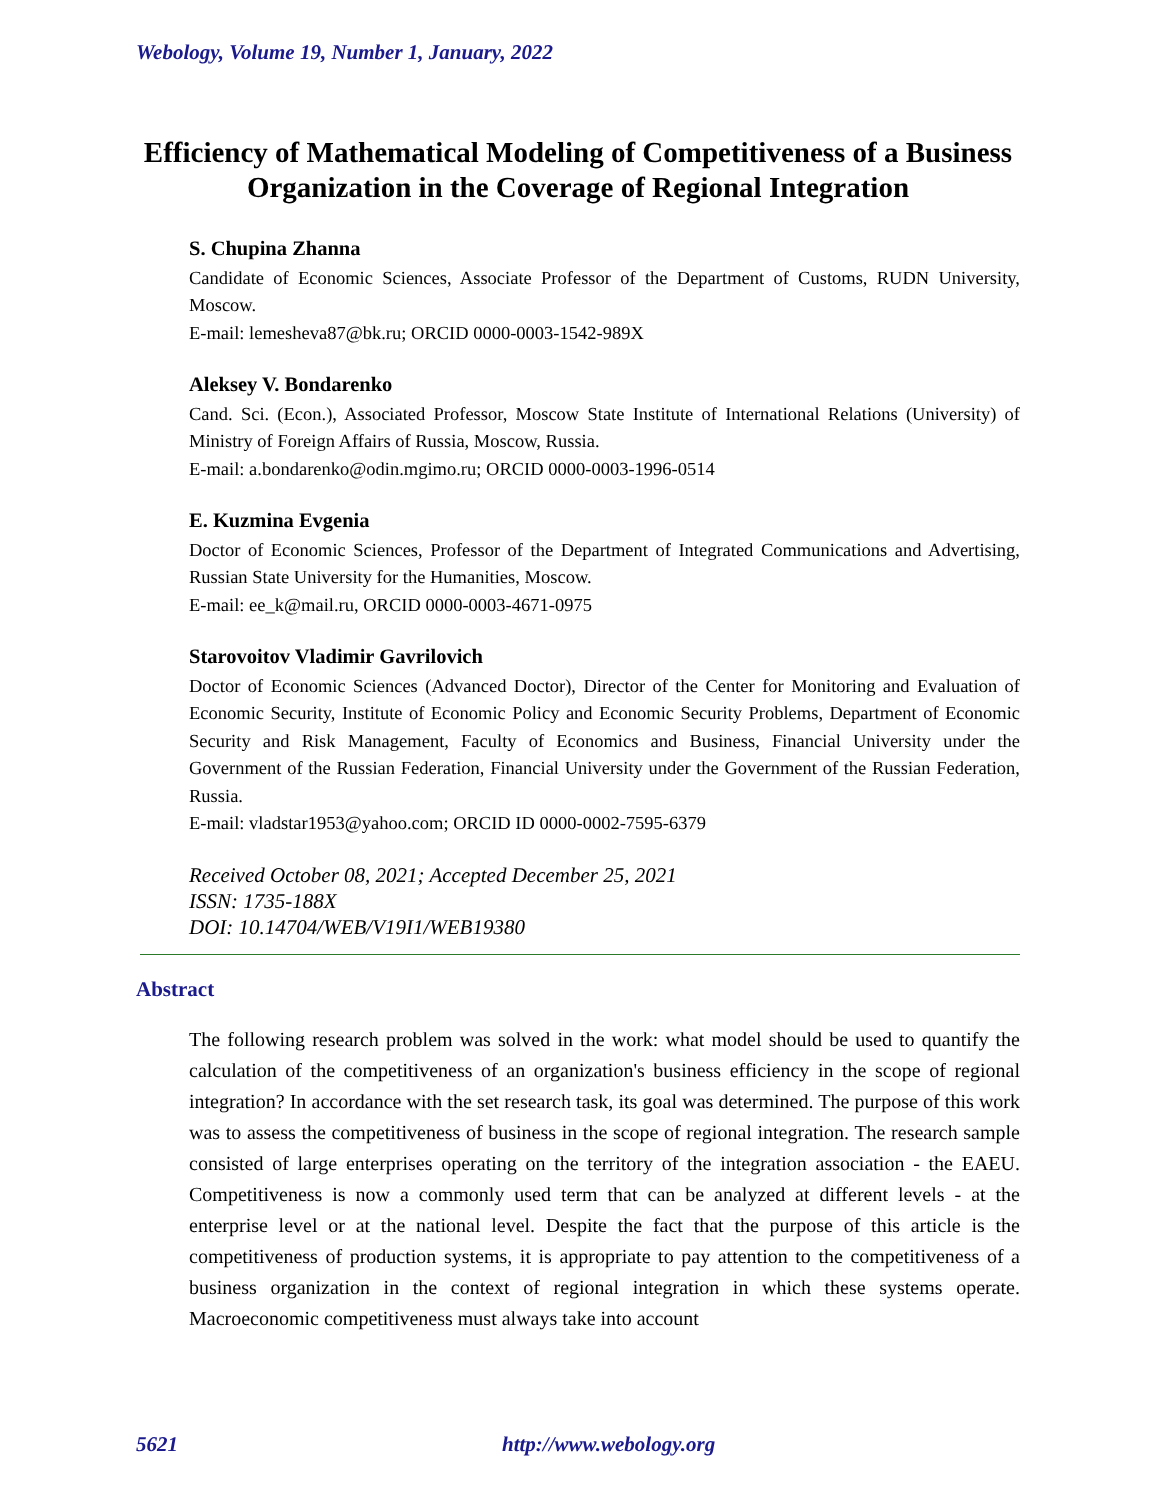Webology, Volume 19, Number 1, January, 2022
Efficiency of Mathematical Modeling of Competitiveness of a Business Organization in the Coverage of Regional Integration
S. Chupina Zhanna
Candidate of Economic Sciences, Associate Professor of the Department of Customs, RUDN University, Moscow.
E-mail: lemesheva87@bk.ru; ORCID 0000-0003-1542-989X
Aleksey V. Bondarenko
Cand. Sci. (Econ.), Associated Professor, Moscow State Institute of International Relations (University) of Ministry of Foreign Affairs of Russia, Moscow, Russia.
E-mail: a.bondarenko@odin.mgimo.ru; ORCID 0000-0003-1996-0514
E. Kuzmina Evgenia
Doctor of Economic Sciences, Professor of the Department of Integrated Communications and Advertising, Russian State University for the Humanities, Moscow.
E-mail: ee_k@mail.ru, ORCID 0000-0003-4671-0975
Starovoitov Vladimir Gavrilovich
Doctor of Economic Sciences (Advanced Doctor), Director of the Center for Monitoring and Evaluation of Economic Security, Institute of Economic Policy and Economic Security Problems, Department of Economic Security and Risk Management, Faculty of Economics and Business, Financial University under the Government of the Russian Federation, Financial University under the Government of the Russian Federation, Russia.
E-mail: vladstar1953@yahoo.com; ORCID ID 0000-0002-7595-6379
Received October 08, 2021; Accepted December 25, 2021
ISSN: 1735-188X
DOI: 10.14704/WEB/V19I1/WEB19380
Abstract
The following research problem was solved in the work: what model should be used to quantify the calculation of the competitiveness of an organization's business efficiency in the scope of regional integration? In accordance with the set research task, its goal was determined. The purpose of this work was to assess the competitiveness of business in the scope of regional integration. The research sample consisted of large enterprises operating on the territory of the integration association - the EAEU. Competitiveness is now a commonly used term that can be analyzed at different levels - at the enterprise level or at the national level. Despite the fact that the purpose of this article is the competitiveness of production systems, it is appropriate to pay attention to the competitiveness of a business organization in the context of regional integration in which these systems operate. Macroeconomic competitiveness must always take into account
5621 http://www.webology.org